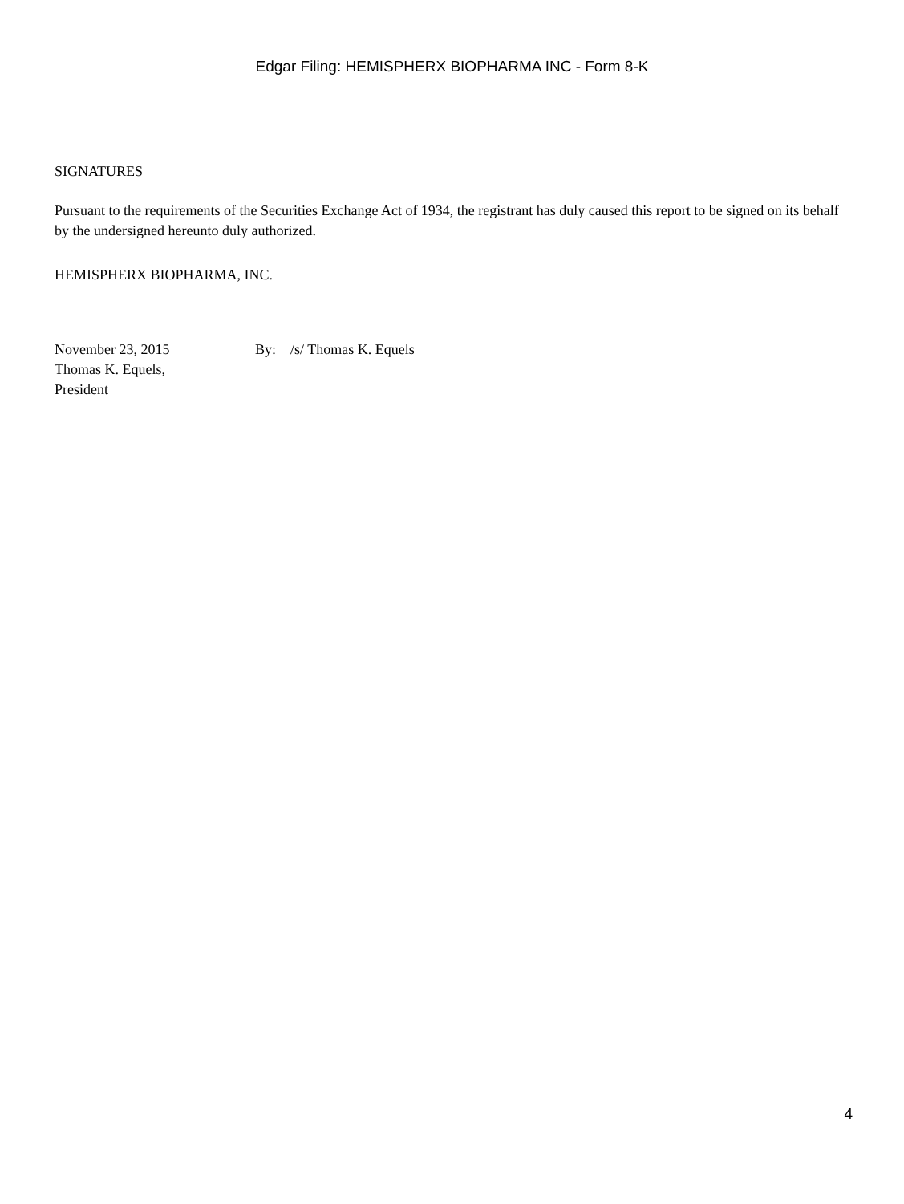Edgar Filing: HEMISPHERX BIOPHARMA INC - Form 8-K
SIGNATURES
Pursuant to the requirements of the Securities Exchange Act of 1934, the registrant has duly caused this report to be signed on its behalf by the undersigned hereunto duly authorized.
HEMISPHERX BIOPHARMA, INC.
November 23, 2015
Thomas K. Equels,
President
By: /s/ Thomas K. Equels
4